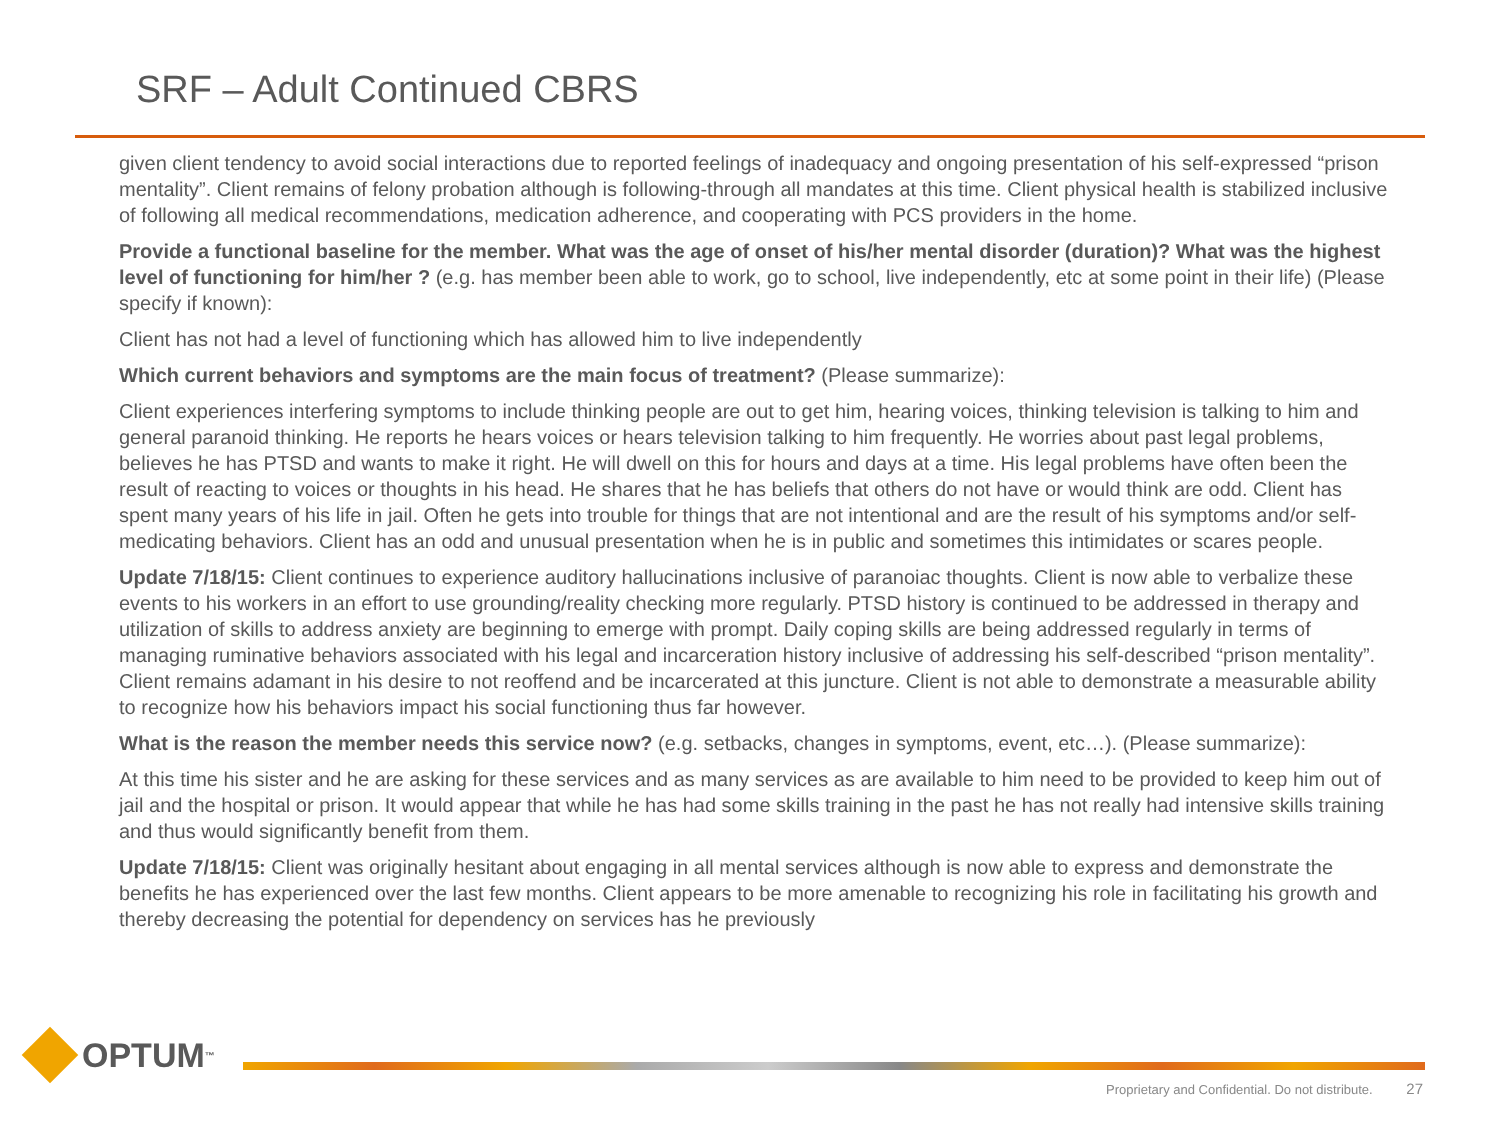SRF – Adult Continued CBRS
given client tendency to avoid social interactions due to reported feelings of inadequacy and ongoing presentation of his self-expressed “prison mentality”. Client remains of felony probation although is following-through all mandates at this time. Client physical health is stabilized inclusive of following all medical recommendations, medication adherence, and cooperating with PCS providers in the home.
Provide a functional baseline for the member. What was the age of onset of his/her mental disorder (duration)? What was the highest level of functioning for him/her ? (e.g. has member been able to work, go to school, live independently, etc at some point in their life) (Please specify if known):
Client has not had a level of functioning which has allowed him to live independently
Which current behaviors and symptoms are the main focus of treatment? (Please summarize):
Client experiences interfering symptoms to include thinking people are out to get him, hearing voices, thinking television is talking to him and general paranoid thinking. He reports he hears voices or hears television talking to him frequently. He worries about past legal problems, believes he has PTSD and wants to make it right. He will dwell on this for hours and days at a time. His legal problems have often been the result of reacting to voices or thoughts in his head. He shares that he has beliefs that others do not have or would think are odd. Client has spent many years of his life in jail. Often he gets into trouble for things that are not intentional and are the result of his symptoms and/or self-medicating behaviors. Client has an odd and unusual presentation when he is in public and sometimes this intimidates or scares people.
Update 7/18/15: Client continues to experience auditory hallucinations inclusive of paranoiac thoughts. Client is now able to verbalize these events to his workers in an effort to use grounding/reality checking more regularly. PTSD history is continued to be addressed in therapy and utilization of skills to address anxiety are beginning to emerge with prompt. Daily coping skills are being addressed regularly in terms of managing ruminative behaviors associated with his legal and incarceration history inclusive of addressing his self-described “prison mentality”. Client remains adamant in his desire to not reoffend and be incarcerated at this juncture. Client is not able to demonstrate a measurable ability to recognize how his behaviors impact his social functioning thus far however.
What is the reason the member needs this service now? (e.g. setbacks, changes in symptoms, event, etc…). (Please summarize):
At this time his sister and he are asking for these services and as many services as are available to him need to be provided to keep him out of jail and the hospital or prison. It would appear that while he has had some skills training in the past he has not really had intensive skills training and thus would significantly benefit from them.
Update 7/18/15: Client was originally hesitant about engaging in all mental services although is now able to express and demonstrate the benefits he has experienced over the last few months. Client appears to be more amenable to recognizing his role in facilitating his growth and thereby decreasing the potential for dependency on services has he previously
OPTUM<sup>™</sup>
Proprietary and Confidential. Do not distribute. 27